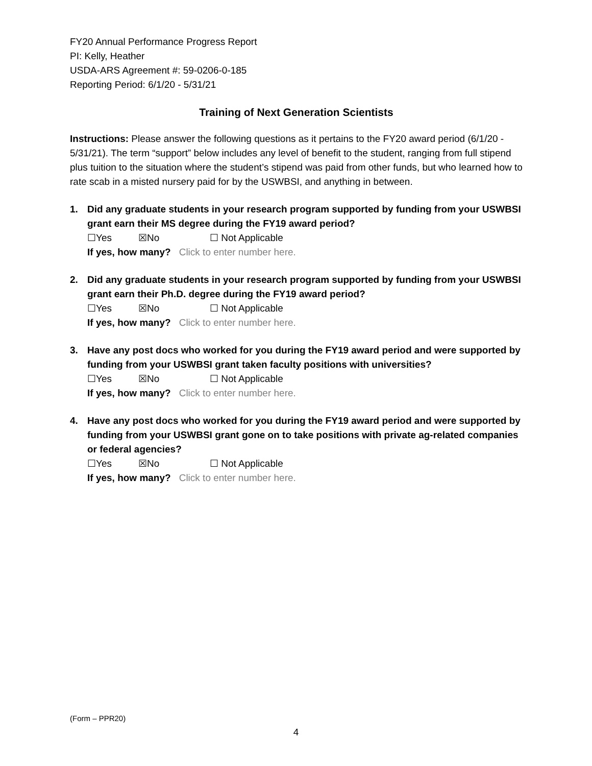FY20 Annual Performance Progress Report
PI: Kelly, Heather
USDA-ARS Agreement #: 59-0206-0-185
Reporting Period: 6/1/20 - 5/31/21
Training of Next Generation Scientists
Instructions: Please answer the following questions as it pertains to the FY20 award period (6/1/20 - 5/31/21). The term “support” below includes any level of benefit to the student, ranging from full stipend plus tuition to the situation where the student’s stipend was paid from other funds, but who learned how to rate scab in a misted nursery paid for by the USWBSI, and anything in between.
1. Did any graduate students in your research program supported by funding from your USWBSI grant earn their MS degree during the FY19 award period?
☐Yes ☒No ☐ Not Applicable
If yes, how many? Click to enter number here.
2. Did any graduate students in your research program supported by funding from your USWBSI grant earn their Ph.D. degree during the FY19 award period?
☐Yes ☒No ☐ Not Applicable
If yes, how many? Click to enter number here.
3. Have any post docs who worked for you during the FY19 award period and were supported by funding from your USWBSI grant taken faculty positions with universities?
☐Yes ☒No ☐ Not Applicable
If yes, how many? Click to enter number here.
4. Have any post docs who worked for you during the FY19 award period and were supported by funding from your USWBSI grant gone on to take positions with private ag-related companies or federal agencies?
☐Yes ☒No ☐ Not Applicable
If yes, how many? Click to enter number here.
(Form – PPR20)
4